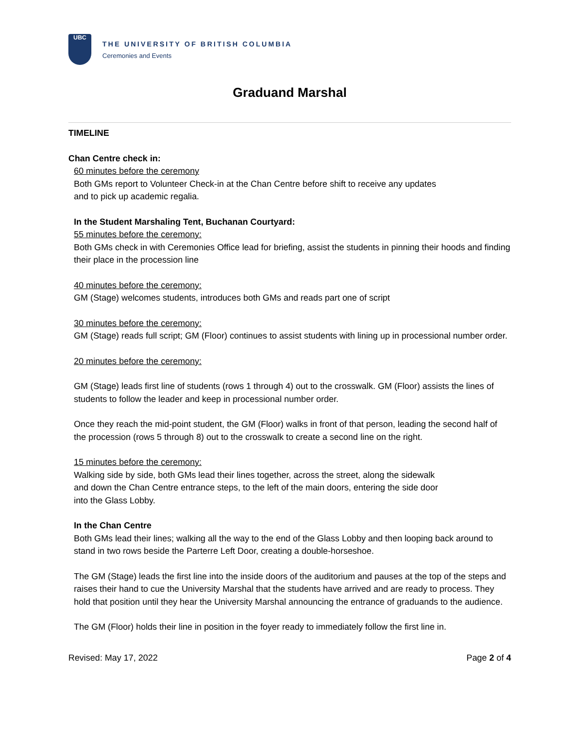UBC
THE UNIVERSITY OF BRITISH COLUMBIA
Ceremonies and Events
Graduand Marshal
TIMELINE
Chan Centre check in:
60 minutes before the ceremony
Both GMs report to Volunteer Check-in at the Chan Centre before shift to receive any updates
and to pick up academic regalia.
In the Student Marshaling Tent, Buchanan Courtyard:
55 minutes before the ceremony:
Both GMs check in with Ceremonies Office lead for briefing, assist the students in pinning their hoods and finding their place in the procession line
40 minutes before the ceremony:
GM (Stage) welcomes students, introduces both GMs and reads part one of script
30 minutes before the ceremony:
GM (Stage) reads full script; GM (Floor) continues to assist students with lining up in processional number order.
20 minutes before the ceremony:
GM (Stage) leads first line of students (rows 1 through 4) out to the crosswalk. GM (Floor) assists the lines of students to follow the leader and keep in processional number order.
Once they reach the mid-point student, the GM (Floor) walks in front of that person, leading the second half of the procession (rows 5 through 8) out to the crosswalk to create a second line on the right.
15 minutes before the ceremony:
Walking side by side, both GMs lead their lines together, across the street, along the sidewalk
and down the Chan Centre entrance steps, to the left of the main doors, entering the side door
into the Glass Lobby.
In the Chan Centre
Both GMs lead their lines; walking all the way to the end of the Glass Lobby and then looping back around to stand in two rows beside the Parterre Left Door, creating a double-horseshoe.
The GM (Stage) leads the first line into the inside doors of the auditorium and pauses at the top of the steps and raises their hand to cue the University Marshal that the students have arrived and are ready to process. They hold that position until they hear the University Marshal announcing the entrance of graduands to the audience.
The GM (Floor) holds their line in position in the foyer ready to immediately follow the first line in.
Revised: May 17, 2022 Page 2 of 4